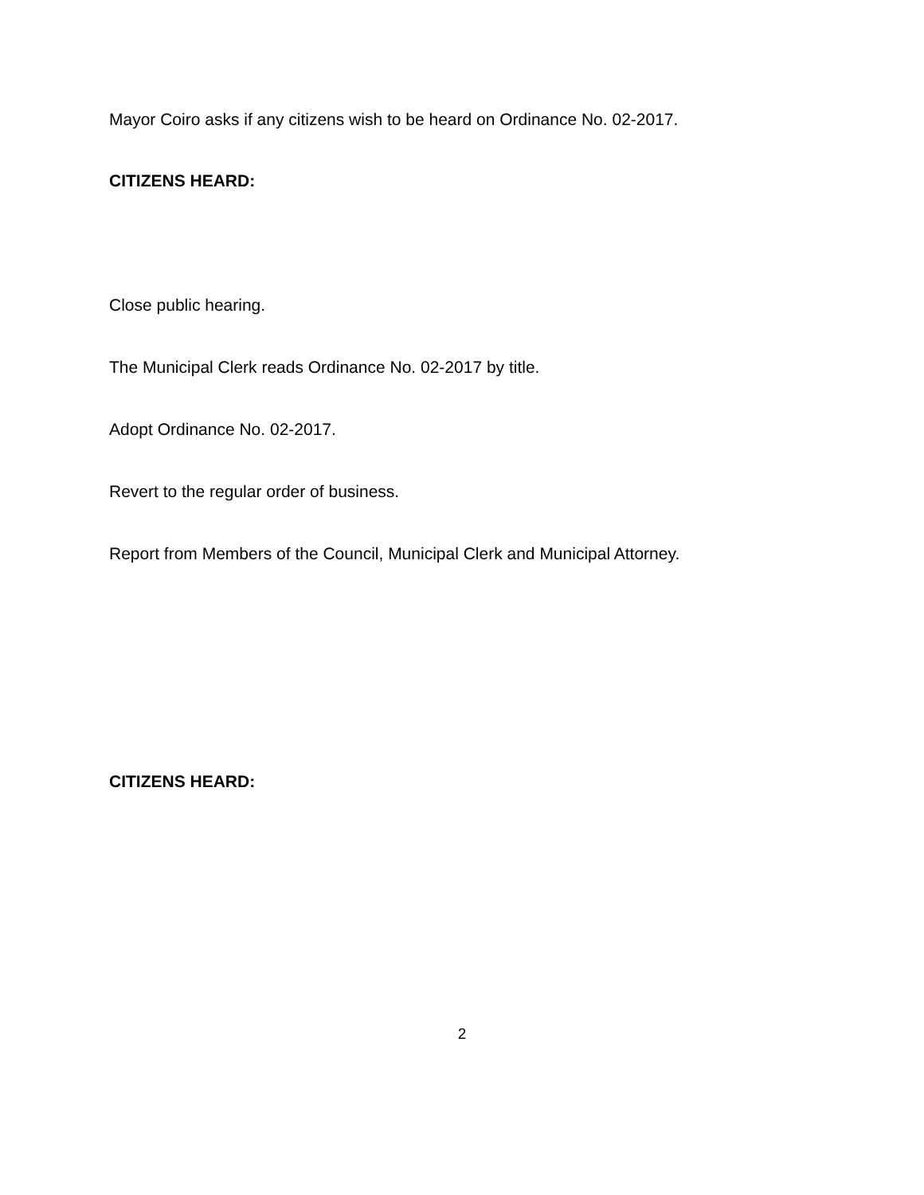Mayor Coiro asks if any citizens wish to be heard on Ordinance No. 02-2017.
CITIZENS HEARD:
Close public hearing.
The Municipal Clerk reads Ordinance No. 02-2017 by title.
Adopt Ordinance No. 02-2017.
Revert to the regular order of business.
Report from Members of the Council, Municipal Clerk and Municipal Attorney.
CITIZENS HEARD:
2